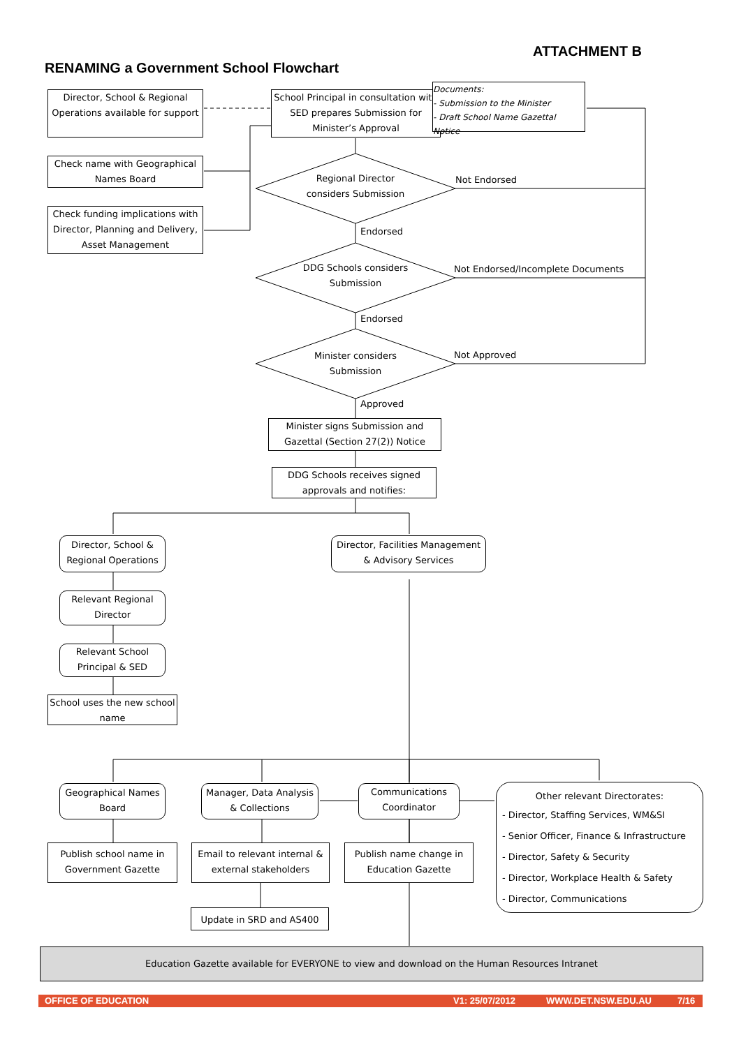ATTACHMENT B
RENAMING a Government School Flowchart
Director, School & Regional Operations available for support
School Principal in consultation with SED prepares Submission for Minister’s Approval
Documents:
- Submission to the Minister
- Draft School Name Gazettal Notice
Check name with Geographical Names Board
Check funding implications with Director, Planning and Delivery, Asset Management
Regional Director considers Submission
Not Endorsed
Endorsed
DDG Schools considers Submission
Not Endorsed/Incomplete Documents
Endorsed
Minister considers Submission
Not Approved
Approved
Minister signs Submission and Gazettal (Section 27(2)) Notice
DDG Schools receives signed approvals and notifies:
Director, School & Regional Operations
Director, Facilities Management & Advisory Services
Relevant Regional Director
Relevant School Principal & SED
School uses the new school name
Geographical Names Board
Manager, Data Analysis & Collections
Communications Coordinator
Other relevant Directorates:
- Director, Staffing Services, WM&SI
- Senior Officer, Finance & Infrastructure
- Director, Safety & Security
- Director, Workplace Health & Safety
- Director, Communications
Publish school name in Government Gazette
Email to relevant internal & external stakeholders
Publish name change in Education Gazette
Update in SRD and AS400
Education Gazette available for EVERYONE to view and download on the Human Resources Intranet
OFFICE OF EDUCATION V1: 25/07/2012 WWW.DET.NSW.EDU.AU 7/16